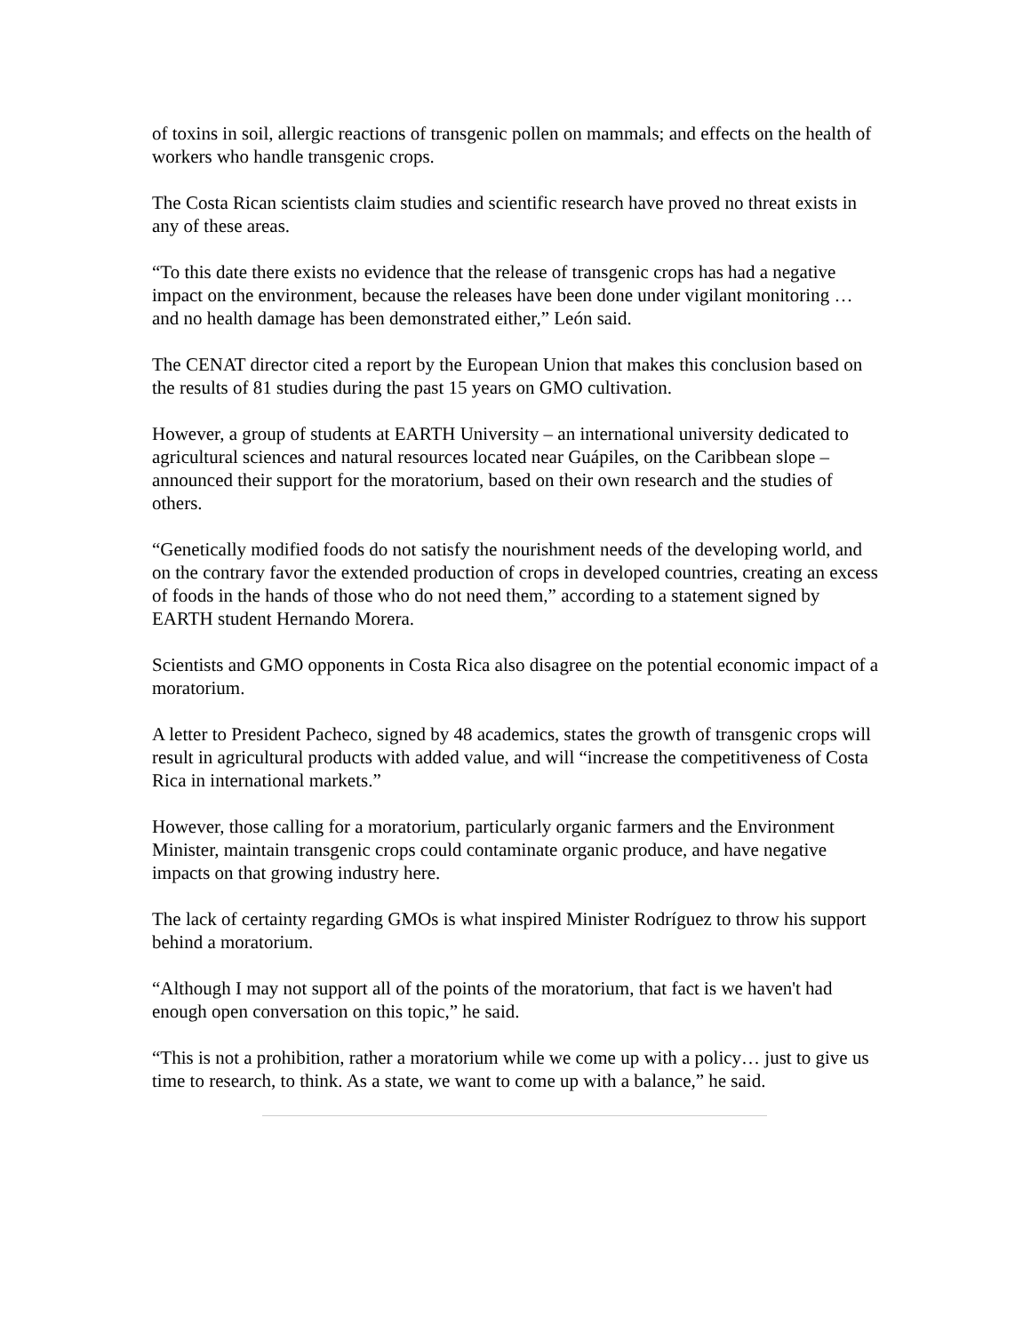of toxins in soil, allergic reactions of transgenic pollen on mammals; and effects on the health of workers who handle transgenic crops.
The Costa Rican scientists claim studies and scientific research have proved no threat exists in any of these areas.
“To this date there exists no evidence that the release of transgenic crops has had a negative impact on the environment, because the releases have been done under vigilant monitoring … and no health damage has been demonstrated either,” León said.
The CENAT director cited a report by the European Union that makes this conclusion based on the results of 81 studies during the past 15 years on GMO cultivation.
However, a group of students at EARTH University – an international university dedicated to agricultural sciences and natural resources located near Guápiles, on the Caribbean slope – announced their support for the moratorium, based on their own research and the studies of others.
“Genetically modified foods do not satisfy the nourishment needs of the developing world, and on the contrary favor the extended production of crops in developed countries, creating an excess of foods in the hands of those who do not need them,” according to a statement signed by EARTH student Hernando Morera.
Scientists and GMO opponents in Costa Rica also disagree on the potential economic impact of a moratorium.
A letter to President Pacheco, signed by 48 academics, states the growth of transgenic crops will result in agricultural products with added value, and will “increase the competitiveness of Costa Rica in international markets.”
However, those calling for a moratorium, particularly organic farmers and the Environment Minister, maintain transgenic crops could contaminate organic produce, and have negative impacts on that growing industry here.
The lack of certainty regarding GMOs is what inspired Minister Rodríguez to throw his support behind a moratorium.
“Although I may not support all of the points of the moratorium, that fact is we haven't had enough open conversation on this topic,” he said.
“This is not a prohibition, rather a moratorium while we come up with a policy… just to give us time to research, to think. As a state, we want to come up with a balance,” he said.